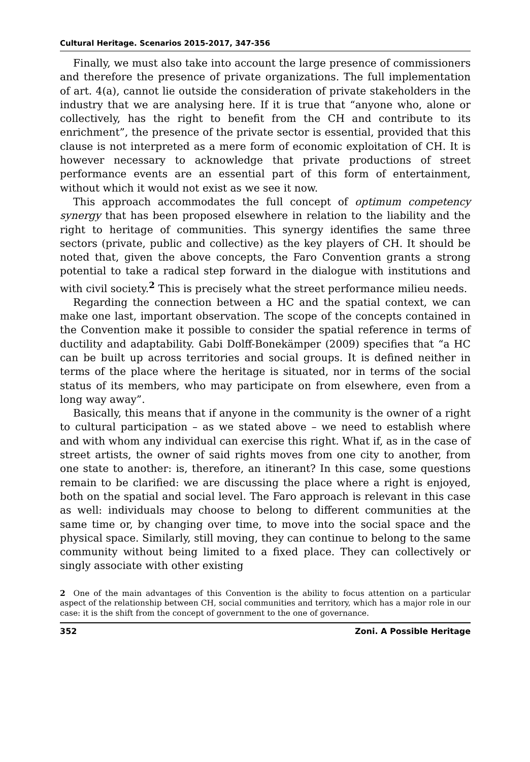Cultural Heritage. Scenarios 2015-2017, 347-356
Finally, we must also take into account the large presence of commissioners and therefore the presence of private organizations. The full implementation of art. 4(a), cannot lie outside the consideration of private stakeholders in the industry that we are analysing here. If it is true that “anyone who, alone or collectively, has the right to benefit from the CH and contribute to its enrichment”, the presence of the private sector is essential, provided that this clause is not interpreted as a mere form of economic exploitation of CH. It is however necessary to acknowledge that private productions of street performance events are an essential part of this form of entertainment, without which it would not exist as we see it now.
This approach accommodates the full concept of optimum competency synergy that has been proposed elsewhere in relation to the liability and the right to heritage of communities. This synergy identifies the same three sectors (private, public and collective) as the key players of CH. It should be noted that, given the above concepts, the Faro Convention grants a strong potential to take a radical step forward in the dialogue with institutions and with civil society.<sup>2</sup> This is precisely what the street performance milieu needs.
Regarding the connection between a HC and the spatial context, we can make one last, important observation. The scope of the concepts contained in the Convention make it possible to consider the spatial reference in terms of ductility and adaptability. Gabi Dolff-Bonekämper (2009) specifies that “a HC can be built up across territories and social groups. It is defined neither in terms of the place where the heritage is situated, nor in terms of the social status of its members, who may participate on from elsewhere, even from a long way away”.
Basically, this means that if anyone in the community is the owner of a right to cultural participation – as we stated above – we need to establish where and with whom any individual can exercise this right. What if, as in the case of street artists, the owner of said rights moves from one city to another, from one state to another: is, therefore, an itinerant? In this case, some questions remain to be clarified: we are discussing the place where a right is enjoyed, both on the spatial and social level. The Faro approach is relevant in this case as well: individuals may choose to belong to different communities at the same time or, by changing over time, to move into the social space and the physical space. Similarly, still moving, they can continue to belong to the same community without being limited to a fixed place. They can collectively or singly associate with other existing
2 One of the main advantages of this Convention is the ability to focus attention on a particular aspect of the relationship between CH, social communities and territory, which has a major role in our case: it is the shift from the concept of government to the one of governance.
352 Zoni. A Possible Heritage